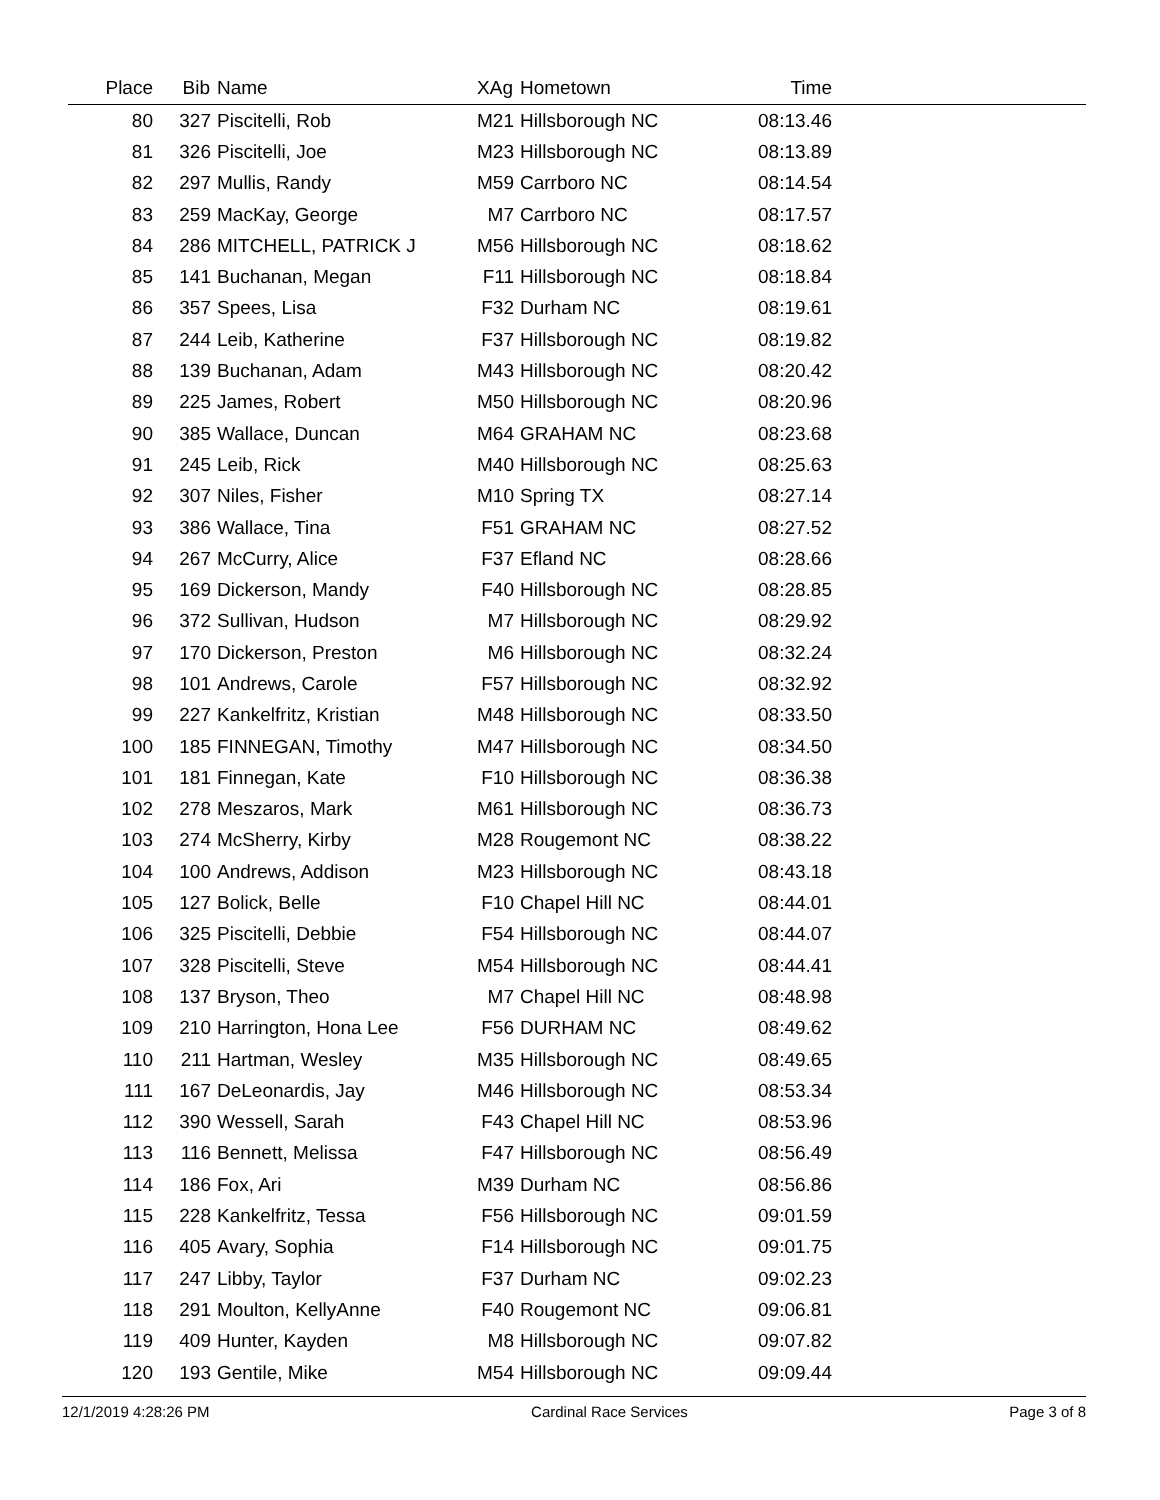| Place | Bib | Name | XAg | Hometown | Time | |
| --- | --- | --- | --- | --- | --- | --- |
| 80 | 327 | Piscitelli, Rob | M21 | Hillsborough NC | 08:13.46 | |
| 81 | 326 | Piscitelli, Joe | M23 | Hillsborough NC | 08:13.89 | |
| 82 | 297 | Mullis, Randy | M59 | Carrboro NC | 08:14.54 | |
| 83 | 259 | MacKay, George | M7 | Carrboro NC | 08:17.57 | |
| 84 | 286 | MITCHELL, PATRICK J | M56 | Hillsborough NC | 08:18.62 | |
| 85 | 141 | Buchanan, Megan | F11 | Hillsborough NC | 08:18.84 | |
| 86 | 357 | Spees, Lisa | F32 | Durham NC | 08:19.61 | |
| 87 | 244 | Leib, Katherine | F37 | Hillsborough NC | 08:19.82 | |
| 88 | 139 | Buchanan, Adam | M43 | Hillsborough NC | 08:20.42 | |
| 89 | 225 | James, Robert | M50 | Hillsborough NC | 08:20.96 | |
| 90 | 385 | Wallace, Duncan | M64 | GRAHAM NC | 08:23.68 | |
| 91 | 245 | Leib, Rick | M40 | Hillsborough NC | 08:25.63 | |
| 92 | 307 | Niles, Fisher | M10 | Spring TX | 08:27.14 | |
| 93 | 386 | Wallace, Tina | F51 | GRAHAM NC | 08:27.52 | |
| 94 | 267 | McCurry, Alice | F37 | Efland NC | 08:28.66 | |
| 95 | 169 | Dickerson, Mandy | F40 | Hillsborough NC | 08:28.85 | |
| 96 | 372 | Sullivan, Hudson | M7 | Hillsborough NC | 08:29.92 | |
| 97 | 170 | Dickerson, Preston | M6 | Hillsborough NC | 08:32.24 | |
| 98 | 101 | Andrews, Carole | F57 | Hillsborough NC | 08:32.92 | |
| 99 | 227 | Kankelfritz, Kristian | M48 | Hillsborough NC | 08:33.50 | |
| 100 | 185 | FINNEGAN, Timothy | M47 | Hillsborough NC | 08:34.50 | |
| 101 | 181 | Finnegan, Kate | F10 | Hillsborough NC | 08:36.38 | |
| 102 | 278 | Meszaros, Mark | M61 | Hillsborough NC | 08:36.73 | |
| 103 | 274 | McSherry, Kirby | M28 | Rougemont NC | 08:38.22 | |
| 104 | 100 | Andrews, Addison | M23 | Hillsborough NC | 08:43.18 | |
| 105 | 127 | Bolick, Belle | F10 | Chapel Hill NC | 08:44.01 | |
| 106 | 325 | Piscitelli, Debbie | F54 | Hillsborough NC | 08:44.07 | |
| 107 | 328 | Piscitelli, Steve | M54 | Hillsborough NC | 08:44.41 | |
| 108 | 137 | Bryson, Theo | M7 | Chapel Hill NC | 08:48.98 | |
| 109 | 210 | Harrington, Hona Lee | F56 | DURHAM NC | 08:49.62 | |
| 110 | 211 | Hartman, Wesley | M35 | Hillsborough NC | 08:49.65 | |
| 111 | 167 | DeLeonardis, Jay | M46 | Hillsborough NC | 08:53.34 | |
| 112 | 390 | Wessell, Sarah | F43 | Chapel Hill NC | 08:53.96 | |
| 113 | 116 | Bennett, Melissa | F47 | Hillsborough NC | 08:56.49 | |
| 114 | 186 | Fox, Ari | M39 | Durham NC | 08:56.86 | |
| 115 | 228 | Kankelfritz, Tessa | F56 | Hillsborough NC | 09:01.59 | |
| 116 | 405 | Avary, Sophia | F14 | Hillsborough NC | 09:01.75 | |
| 117 | 247 | Libby, Taylor | F37 | Durham NC | 09:02.23 | |
| 118 | 291 | Moulton, KellyAnne | F40 | Rougemont NC | 09:06.81 | |
| 119 | 409 | Hunter, Kayden | M8 | Hillsborough NC | 09:07.82 | |
| 120 | 193 | Gentile, Mike | M54 | Hillsborough NC | 09:09.44 | |
12/1/2019 4:28:26 PM Cardinal Race Services Page 3 of 8